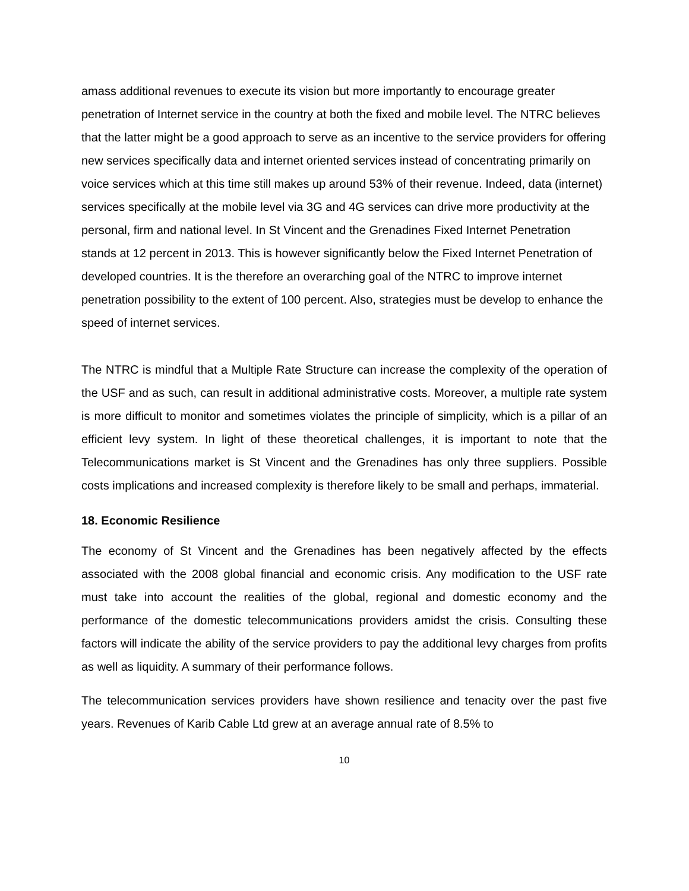amass additional revenues to execute its vision but more importantly to encourage greater penetration of Internet service in the country at both the fixed and mobile level. The NTRC believes that the latter might be a good approach to serve as an incentive to the service providers for offering new services specifically data and internet oriented services instead of concentrating primarily on voice services which at this time still makes up around 53% of their revenue. Indeed, data (internet) services specifically at the mobile level via 3G and 4G services can drive more productivity at the personal, firm and national level. In St Vincent and the Grenadines Fixed Internet Penetration stands at 12 percent in 2013. This is however significantly below the Fixed Internet Penetration of developed countries. It is the therefore an overarching goal of the NTRC to improve internet penetration possibility to the extent of 100 percent. Also, strategies must be develop to enhance the speed of internet services.
The NTRC is mindful that a Multiple Rate Structure can increase the complexity of the operation of the USF and as such, can result in additional administrative costs. Moreover, a multiple rate system is more difficult to monitor and sometimes violates the principle of simplicity, which is a pillar of an efficient levy system. In light of these theoretical challenges, it is important to note that the Telecommunications market is St Vincent and the Grenadines has only three suppliers. Possible costs implications and increased complexity is therefore likely to be small and perhaps, immaterial.
18. Economic Resilience
The economy of St Vincent and the Grenadines has been negatively affected by the effects associated with the 2008 global financial and economic crisis. Any modification to the USF rate must take into account the realities of the global, regional and domestic economy and the performance of the domestic telecommunications providers amidst the crisis. Consulting these factors will indicate the ability of the service providers to pay the additional levy charges from profits as well as liquidity. A summary of their performance follows.
The telecommunication services providers have shown resilience and tenacity over the past five years. Revenues of Karib Cable Ltd grew at an average annual rate of 8.5% to
10